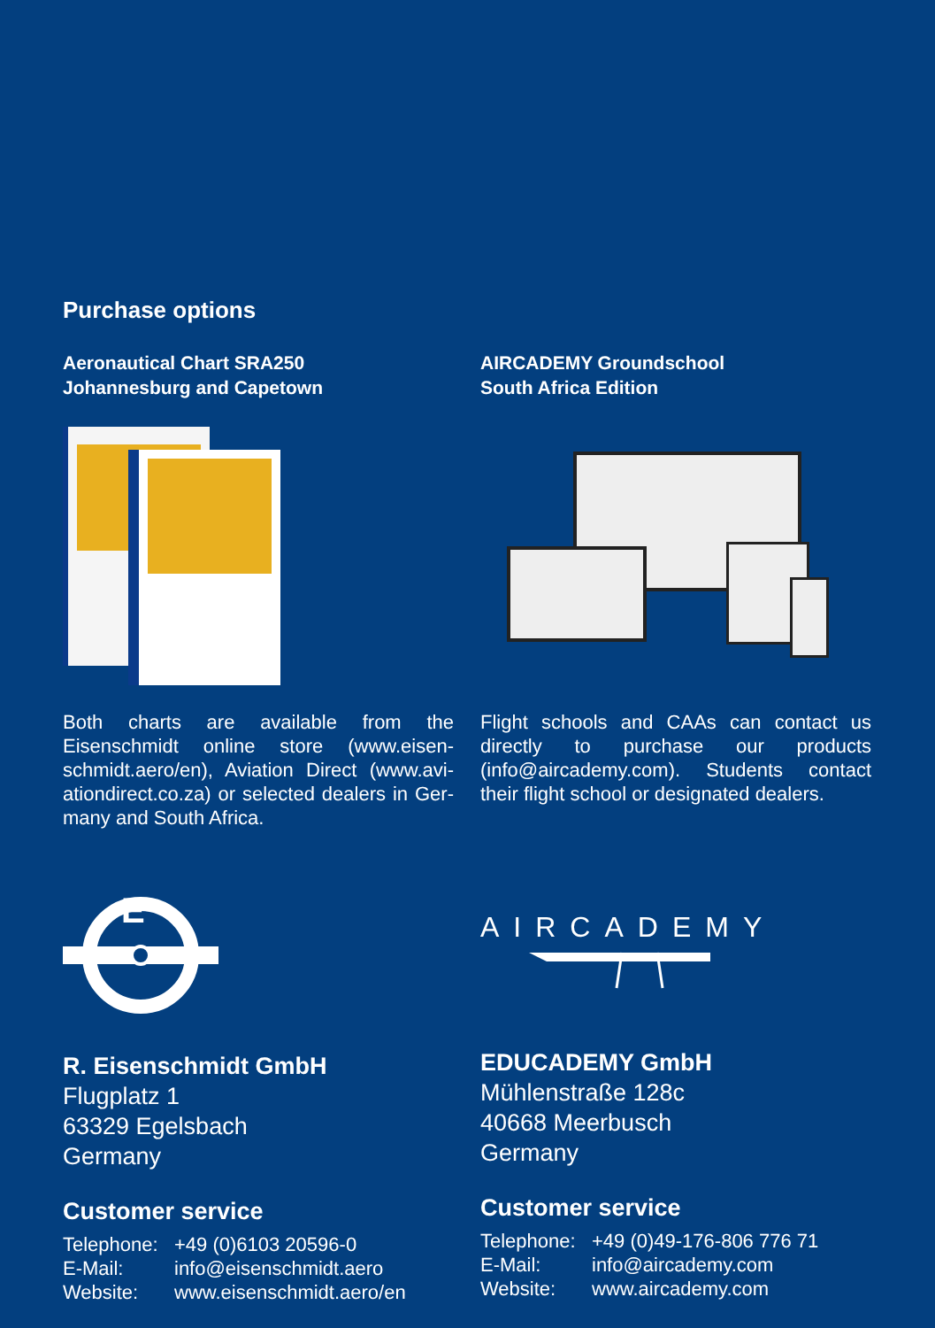Purchase options
Aeronautical Chart SRA250
Johannesburg and Capetown
Both charts are available from the Eisenschmidt online store (www.eisen­schmidt.aero/en), Aviation Direct (www.avi­ationdirect.co.za) or selected dealers in Ger­many and South Africa.
AIRCADEMY Groundschool
South Africa Edition
Flight schools and CAAs can contact us directly to purchase our products (info@aircademy.com). Students contact their flight school or designated dealers.
E
R. Eisenschmidt GmbH
Flugplatz 1
63329 Egelsbach
Germany
Customer service
Telephone: +49 (0)6103 20596-0
E-Mail: info@eisenschmidt.aero
Website: www.eisenschmidt.aero/en
AIRCADEMY
EDUCADEMY GmbH
Mühlenstraße 128c
40668 Meerbusch
Germany
Customer service
Telephone: +49 (0)49-176-806 776 71
E-Mail: info@aircademy.com
Website: www.aircademy.com